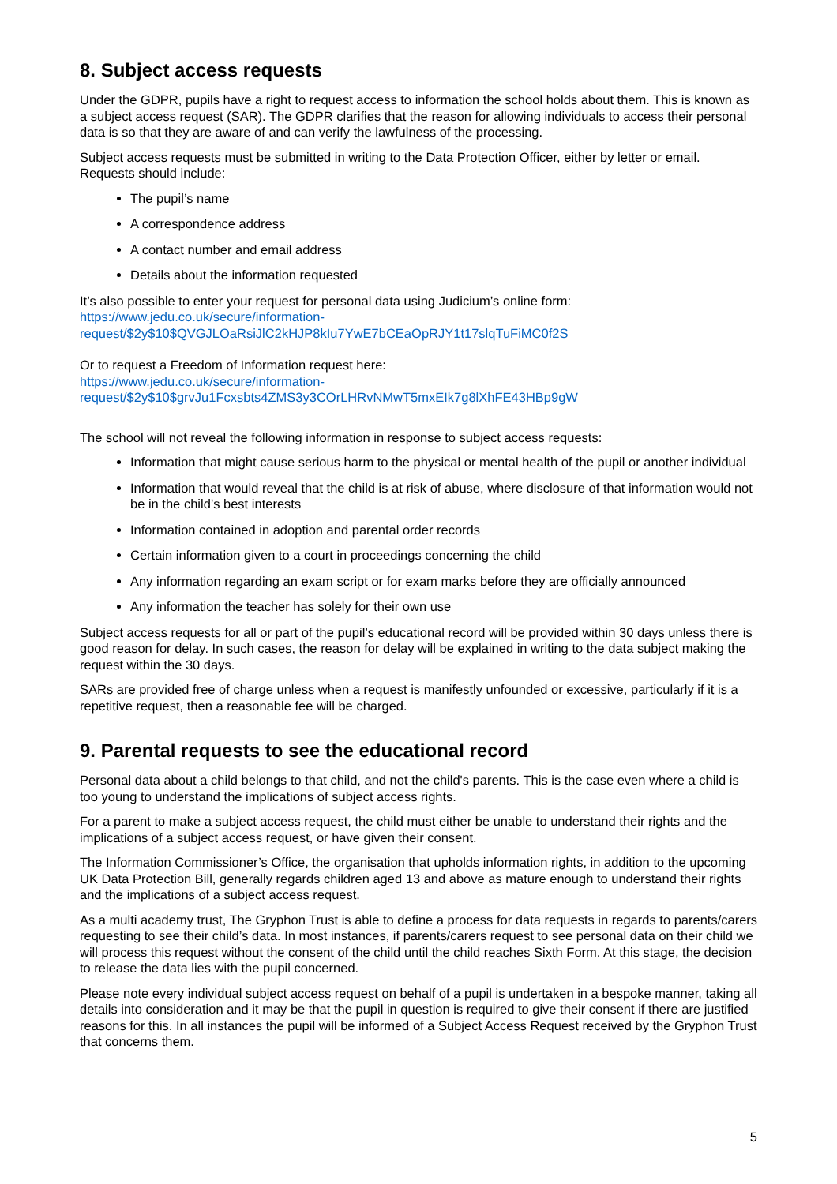8. Subject access requests
Under the GDPR, pupils have a right to request access to information the school holds about them. This is known as a subject access request (SAR). The GDPR clarifies that the reason for allowing individuals to access their personal data is so that they are aware of and can verify the lawfulness of the processing.
Subject access requests must be submitted in writing to the Data Protection Officer, either by letter or email. Requests should include:
The pupil’s name
A correspondence address
A contact number and email address
Details about the information requested
It’s also possible to enter your request for personal data using Judicium’s online form:
https://www.jedu.co.uk/secure/information-
request/$2y$10$QVGJLOaRsiJlC2kHJP8kIu7YwE7bCEaOpRJY1t17slqTuFiMC0f2S
Or to request a Freedom of Information request here:
https://www.jedu.co.uk/secure/information-
request/$2y$10$grvJu1Fcxsbts4ZMS3y3COrLHRvNMwT5mxEIk7g8lXhFE43HBp9gW
The school will not reveal the following information in response to subject access requests:
Information that might cause serious harm to the physical or mental health of the pupil or another individual
Information that would reveal that the child is at risk of abuse, where disclosure of that information would not be in the child’s best interests
Information contained in adoption and parental order records
Certain information given to a court in proceedings concerning the child
Any information regarding an exam script or for exam marks before they are officially announced
Any information the teacher has solely for their own use
Subject access requests for all or part of the pupil’s educational record will be provided within 30 days unless there is good reason for delay. In such cases, the reason for delay will be explained in writing to the data subject making the request within the 30 days.
SARs are provided free of charge unless when a request is manifestly unfounded or excessive, particularly if it is a repetitive request, then a reasonable fee will be charged.
9. Parental requests to see the educational record
Personal data about a child belongs to that child, and not the child's parents. This is the case even where a child is too young to understand the implications of subject access rights.
For a parent to make a subject access request, the child must either be unable to understand their rights and the implications of a subject access request, or have given their consent.
The Information Commissioner’s Office, the organisation that upholds information rights, in addition to the upcoming UK Data Protection Bill, generally regards children aged 13 and above as mature enough to understand their rights and the implications of a subject access request.
As a multi academy trust, The Gryphon Trust is able to define a process for data requests in regards to parents/carers requesting to see their child’s data. In most instances, if parents/carers request to see personal data on their child we will process this request without the consent of the child until the child reaches Sixth Form. At this stage, the decision to release the data lies with the pupil concerned.
Please note every individual subject access request on behalf of a pupil is undertaken in a bespoke manner, taking all details into consideration and it may be that the pupil in question is required to give their consent if there are justified reasons for this. In all instances the pupil will be informed of a Subject Access Request received by the Gryphon Trust that concerns them.
5